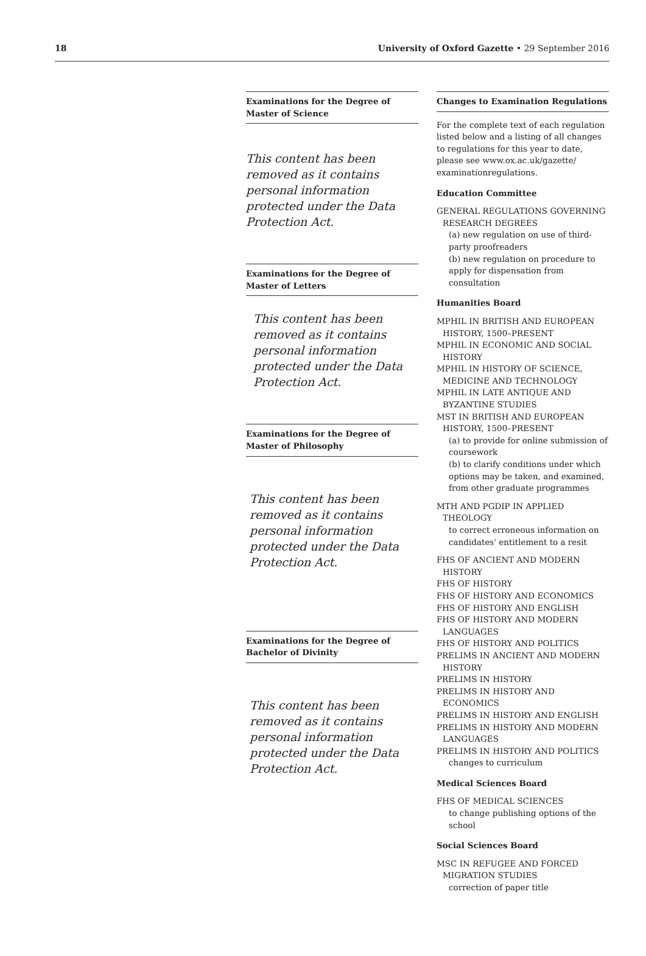18 University of Oxford Gazette • 29 September 2016
Examinations for the Degree of Master of Science
This content has been removed as it contains personal information protected under the Data Protection Act.
Examinations for the Degree of Master of Letters
This content has been removed as it contains personal information protected under the Data Protection Act.
Examinations for the Degree of Master of Philosophy
This content has been removed as it contains personal information protected under the Data Protection Act.
Examinations for the Degree of Bachelor of Divinity
This content has been removed as it contains personal information protected under the Data Protection Act.
Changes to Examination Regulations
For the complete text of each regulation listed below and a listing of all changes to regulations for this year to date, please see www.ox.ac.uk/gazette/ examinationregulations.
Education Committee
GENERAL REGULATIONS GOVERNING RESEARCH DEGREES
(a) new regulation on use of third-party proofreaders
(b) new regulation on procedure to apply for dispensation from consultation
Humanities Board
MPHIL IN BRITISH AND EUROPEAN HISTORY, 1500–PRESENT
MPHIL IN ECONOMIC AND SOCIAL HISTORY
MPHIL IN HISTORY OF SCIENCE, MEDICINE AND TECHNOLOGY
MPHIL IN LATE ANTIQUE AND BYZANTINE STUDIES
MST IN BRITISH AND EUROPEAN HISTORY, 1500–PRESENT
(a) to provide for online submission of coursework
(b) to clarify conditions under which options may be taken, and examined, from other graduate programmes
MTH AND PGDIP IN APPLIED THEOLOGY
to correct erroneous information on candidates' entitlement to a resit
FHS OF ANCIENT AND MODERN HISTORY
FHS OF HISTORY
FHS OF HISTORY AND ECONOMICS
FHS OF HISTORY AND ENGLISH
FHS OF HISTORY AND MODERN LANGUAGES
FHS OF HISTORY AND POLITICS
PRELIMS IN ANCIENT AND MODERN HISTORY
PRELIMS IN HISTORY
PRELIMS IN HISTORY AND ECONOMICS
PRELIMS IN HISTORY AND ENGLISH
PRELIMS IN HISTORY AND MODERN LANGUAGES
PRELIMS IN HISTORY AND POLITICS
changes to curriculum
Medical Sciences Board
FHS OF MEDICAL SCIENCES
to change publishing options of the school
Social Sciences Board
MSC IN REFUGEE AND FORCED MIGRATION STUDIES
correction of paper title